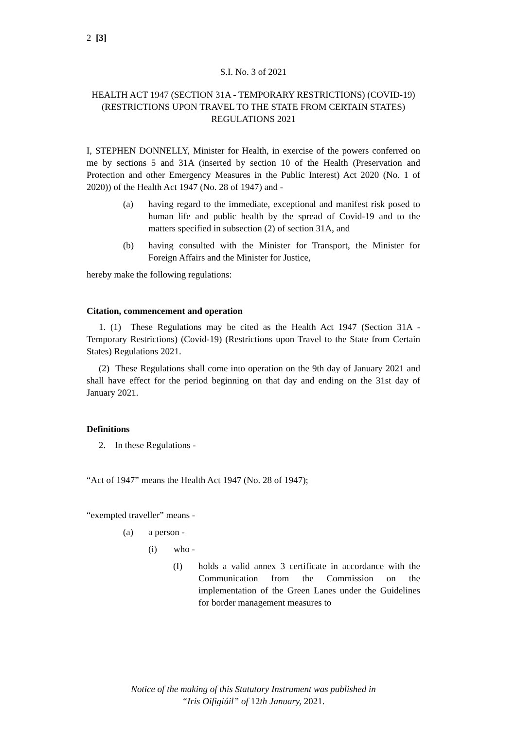2 [3]
S.I. No. 3 of 2021
HEALTH ACT 1947 (SECTION 31A - TEMPORARY RESTRICTIONS) (COVID-19) (RESTRICTIONS UPON TRAVEL TO THE STATE FROM CERTAIN STATES) REGULATIONS 2021
I, STEPHEN DONNELLY, Minister for Health, in exercise of the powers conferred on me by sections 5 and 31A (inserted by section 10 of the Health (Preservation and Protection and other Emergency Measures in the Public Interest) Act 2020 (No. 1 of 2020)) of the Health Act 1947 (No. 28 of 1947) and -
(a) having regard to the immediate, exceptional and manifest risk posed to human life and public health by the spread of Covid-19 and to the matters specified in subsection (2) of section 31A, and
(b) having consulted with the Minister for Transport, the Minister for Foreign Affairs and the Minister for Justice,
hereby make the following regulations:
Citation, commencement and operation
1. (1) These Regulations may be cited as the Health Act 1947 (Section 31A - Temporary Restrictions) (Covid-19) (Restrictions upon Travel to the State from Certain States) Regulations 2021.
(2) These Regulations shall come into operation on the 9th day of January 2021 and shall have effect for the period beginning on that day and ending on the 31st day of January 2021.
Definitions
2. In these Regulations -
“Act of 1947” means the Health Act 1947 (No. 28 of 1947);
“exempted traveller” means -
(a) a person -
(i) who -
(I) holds a valid annex 3 certificate in accordance with the Communication from the Commission on the implementation of the Green Lanes under the Guidelines for border management measures to
Notice of the making of this Statutory Instrument was published in
“Iris Oifigiúil” of 12th January, 2021.